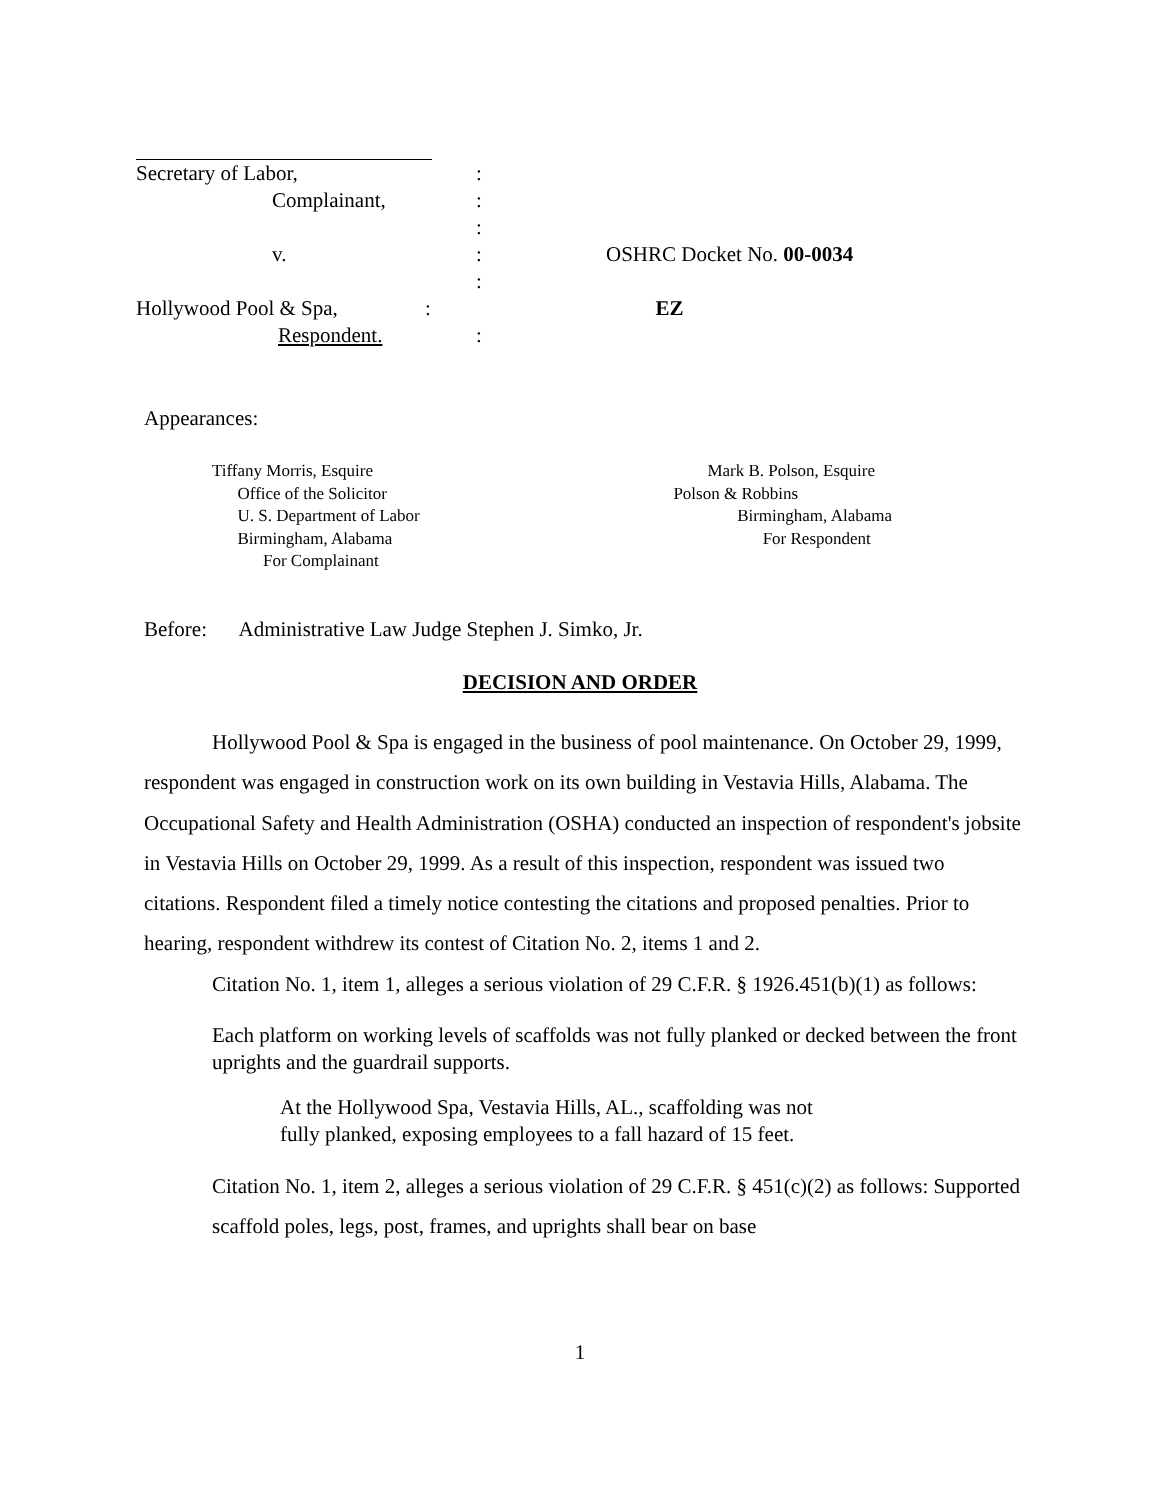Secretary of Labor, :
Complainant, :
:
v. : OSHRC Docket No. 00-0034
:
Hollywood Pool & Spa, : EZ
Respondent. :
Appearances:
Tiffany Morris, Esquire
Office of the Solicitor
U. S. Department of Labor
Birmingham, Alabama
For Complainant
Mark B. Polson, Esquire
Polson & Robbins
Birmingham, Alabama
For Respondent
Before: Administrative Law Judge Stephen J. Simko, Jr.
DECISION AND ORDER
Hollywood Pool & Spa is engaged in the business of pool maintenance. On October 29, 1999, respondent was engaged in construction work on its own building in Vestavia Hills, Alabama. The Occupational Safety and Health Administration (OSHA) conducted an inspection of respondent's jobsite in Vestavia Hills on October 29, 1999. As a result of this inspection, respondent was issued two citations. Respondent filed a timely notice contesting the citations and proposed penalties. Prior to hearing, respondent withdrew its contest of Citation No. 2, items 1 and 2.
Citation No. 1, item 1, alleges a serious violation of 29 C.F.R. § 1926.451(b)(1) as follows:
Each platform on working levels of scaffolds was not fully planked or decked between the front uprights and the guardrail supports.
At the Hollywood Spa, Vestavia Hills, AL., scaffolding was not
fully planked, exposing employees to a fall hazard of 15 feet.
Citation No. 1, item 2, alleges a serious violation of 29 C.F.R. § 451(c)(2) as follows: Supported scaffold poles, legs, post, frames, and uprights shall bear on base
1